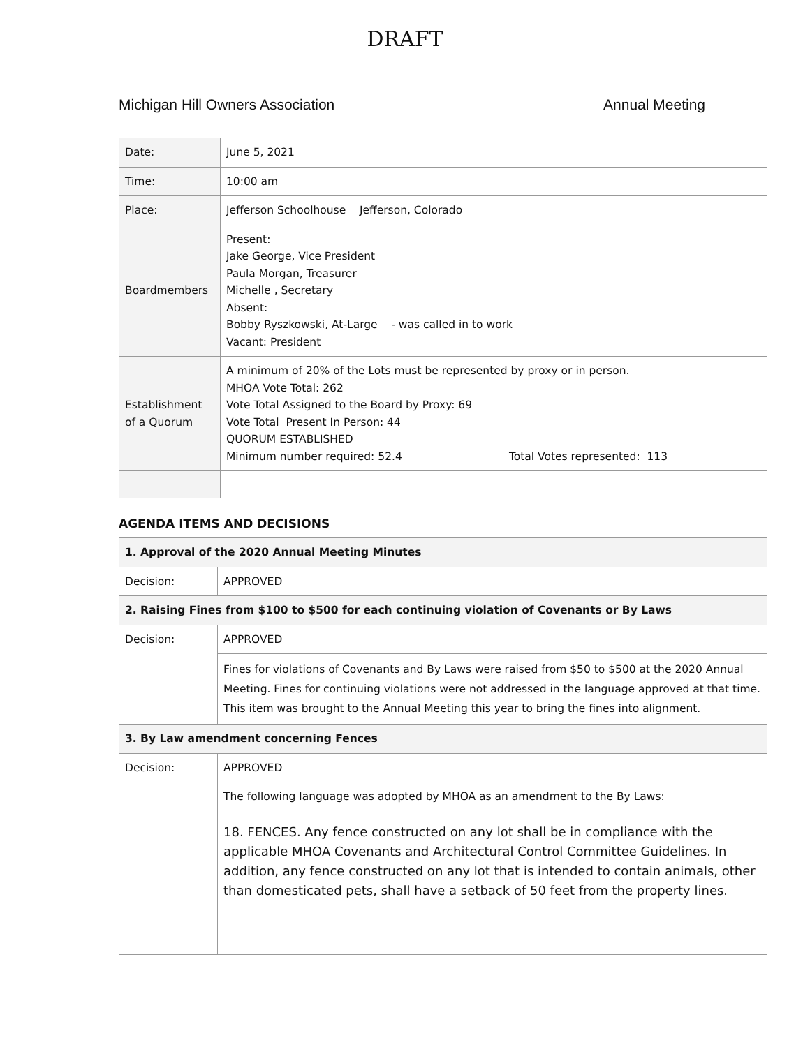DRAFT
Michigan Hill Owners Association Annual Meeting
| Date: | June 5, 2021 |
| Time: | 10:00 am |
| Place: | Jefferson Schoolhouse Jefferson, Colorado |
| Boardmembers | Present: Jake George, Vice President Paula Morgan, Treasurer Michelle , Secretary Absent: Bobby Ryszkowski, At-Large - was called in to work Vacant: President |
| Establishment of a Quorum | A minimum of 20% of the Lots must be represented by proxy or in person. MHOA Vote Total: 262 Vote Total Assigned to the Board by Proxy: 69 Vote Total Present In Person: 44 QUORUM ESTABLISHED Minimum number required: 52.4 Total Votes represented: 113 |
AGENDA ITEMS AND DECISIONS
| 1. Approval of the 2020 Annual Meeting Minutes | |
| Decision: | APPROVED |
| 2. Raising Fines from $100 to $500 for each continuing violation of Covenants or By Laws | |
| Decision: | APPROVED |
| | Fines for violations of Covenants and By Laws were raised from $50 to $500 at the 2020 Annual Meeting. Fines for continuing violations were not addressed in the language approved at that time. This item was brought to the Annual Meeting this year to bring the fines into alignment. |
| 3. By Law amendment concerning Fences | |
| Decision: | APPROVED |
| | The following language was adopted by MHOA as an amendment to the By Laws: 18. FENCES. Any fence constructed on any lot shall be in compliance with the applicable MHOA Covenants and Architectural Control Committee Guidelines. In addition, any fence constructed on any lot that is intended to contain animals, other than domesticated pets, shall have a setback of 50 feet from the property lines. |